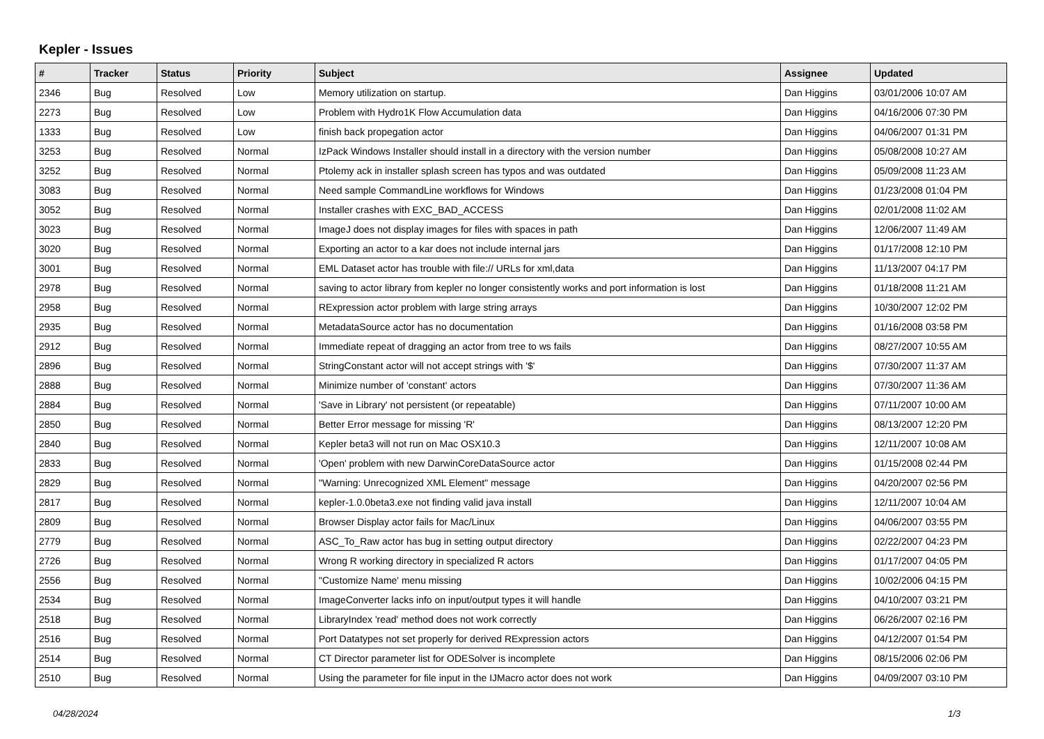Kepler - Issues
| # | Tracker | Status | Priority | Subject | Assignee | Updated |
| --- | --- | --- | --- | --- | --- | --- |
| 2346 | Bug | Resolved | Low | Memory utilization on startup. | Dan Higgins | 03/01/2006 10:07 AM |
| 2273 | Bug | Resolved | Low | Problem with Hydro1K Flow Accumulation data | Dan Higgins | 04/16/2006 07:30 PM |
| 1333 | Bug | Resolved | Low | finish back propegation actor | Dan Higgins | 04/06/2007 01:31 PM |
| 3253 | Bug | Resolved | Normal | IzPack Windows Installer should install in a directory with the version number | Dan Higgins | 05/08/2008 10:27 AM |
| 3252 | Bug | Resolved | Normal | Ptolemy ack in installer splash screen has typos and was outdated | Dan Higgins | 05/09/2008 11:23 AM |
| 3083 | Bug | Resolved | Normal | Need sample CommandLine workflows for Windows | Dan Higgins | 01/23/2008 01:04 PM |
| 3052 | Bug | Resolved | Normal | Installer crashes with EXC_BAD_ACCESS | Dan Higgins | 02/01/2008 11:02 AM |
| 3023 | Bug | Resolved | Normal | ImageJ does not display images for files with spaces in path | Dan Higgins | 12/06/2007 11:49 AM |
| 3020 | Bug | Resolved | Normal | Exporting an actor to a kar does not include internal jars | Dan Higgins | 01/17/2008 12:10 PM |
| 3001 | Bug | Resolved | Normal | EML Dataset actor has trouble with file:// URLs for xml,data | Dan Higgins | 11/13/2007 04:17 PM |
| 2978 | Bug | Resolved | Normal | saving to actor library from kepler no longer consistently works and port information is lost | Dan Higgins | 01/18/2008 11:21 AM |
| 2958 | Bug | Resolved | Normal | RExpression actor problem with large string arrays | Dan Higgins | 10/30/2007 12:02 PM |
| 2935 | Bug | Resolved | Normal | MetadataSource actor has no documentation | Dan Higgins | 01/16/2008 03:58 PM |
| 2912 | Bug | Resolved | Normal | Immediate repeat of dragging an actor from tree to ws fails | Dan Higgins | 08/27/2007 10:55 AM |
| 2896 | Bug | Resolved | Normal | StringConstant actor will not accept strings with '$' | Dan Higgins | 07/30/2007 11:37 AM |
| 2888 | Bug | Resolved | Normal | Minimize number of 'constant' actors | Dan Higgins | 07/30/2007 11:36 AM |
| 2884 | Bug | Resolved | Normal | 'Save in Library' not persistent (or repeatable) | Dan Higgins | 07/11/2007 10:00 AM |
| 2850 | Bug | Resolved | Normal | Better Error message for missing 'R' | Dan Higgins | 08/13/2007 12:20 PM |
| 2840 | Bug | Resolved | Normal | Kepler beta3 will not run on Mac OSX10.3 | Dan Higgins | 12/11/2007 10:08 AM |
| 2833 | Bug | Resolved | Normal | 'Open' problem with new DarwinCoreDataSource actor | Dan Higgins | 01/15/2008 02:44 PM |
| 2829 | Bug | Resolved | Normal | "Warning: Unrecognized XML Element" message | Dan Higgins | 04/20/2007 02:56 PM |
| 2817 | Bug | Resolved | Normal | kepler-1.0.0beta3.exe not finding valid java install | Dan Higgins | 12/11/2007 10:04 AM |
| 2809 | Bug | Resolved | Normal | Browser Display actor fails for Mac/Linux | Dan Higgins | 04/06/2007 03:55 PM |
| 2779 | Bug | Resolved | Normal | ASC_To_Raw actor has bug in setting output directory | Dan Higgins | 02/22/2007 04:23 PM |
| 2726 | Bug | Resolved | Normal | Wrong R working directory in specialized R actors | Dan Higgins | 01/17/2007 04:05 PM |
| 2556 | Bug | Resolved | Normal | "Customize Name' menu missing | Dan Higgins | 10/02/2006 04:15 PM |
| 2534 | Bug | Resolved | Normal | ImageConverter lacks info on input/output types it will handle | Dan Higgins | 04/10/2007 03:21 PM |
| 2518 | Bug | Resolved | Normal | LibraryIndex 'read' method does not work correctly | Dan Higgins | 06/26/2007 02:16 PM |
| 2516 | Bug | Resolved | Normal | Port Datatypes not set properly for derived RExpression actors | Dan Higgins | 04/12/2007 01:54 PM |
| 2514 | Bug | Resolved | Normal | CT Director parameter list for ODESolver is incomplete | Dan Higgins | 08/15/2006 02:06 PM |
| 2510 | Bug | Resolved | Normal | Using the parameter for file input in the IJMacro actor does not work | Dan Higgins | 04/09/2007 03:10 PM |
04/28/2024 1/3